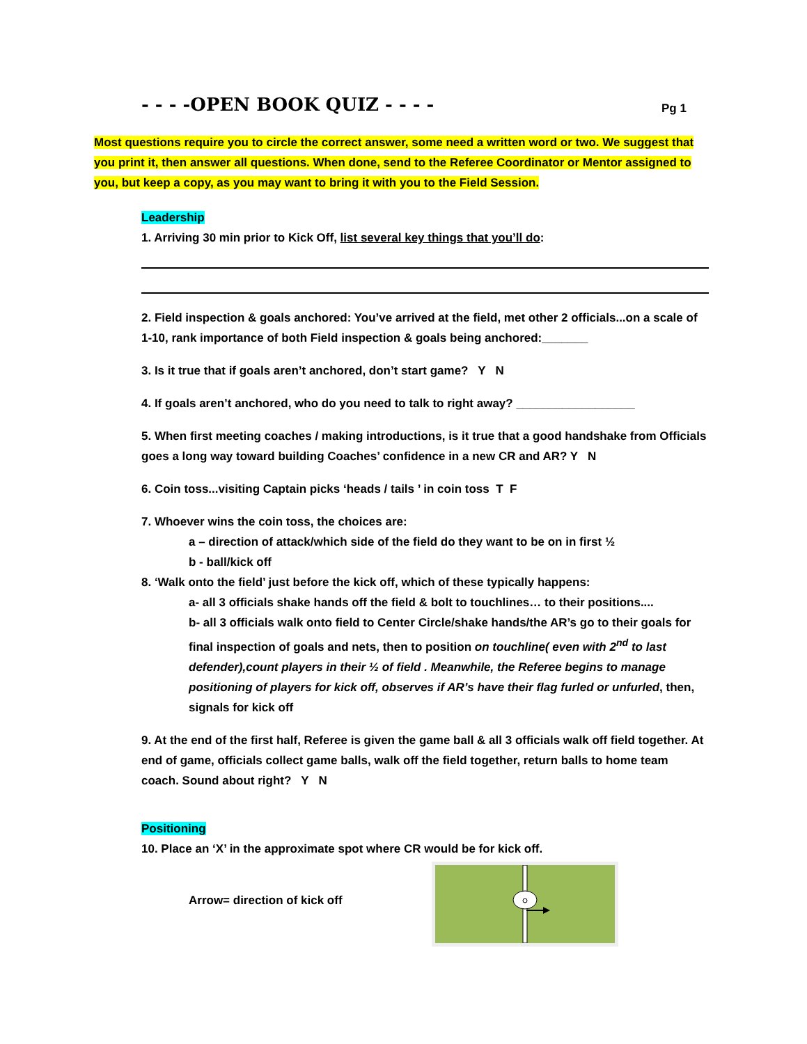- - - -OPEN BOOK QUIZ - - - - Pg 1
Most questions require you to circle the correct answer, some need a written word or two. We suggest that you print it, then answer all questions. When done, send to the Referee Coordinator or Mentor assigned to you, but keep a copy, as you may want to bring it with you to the Field Session.
Leadership
1. Arriving 30 min prior to Kick Off, list several key things that you’ll do:
2. Field inspection & goals anchored: You’ve arrived at the field, met other 2 officials...on a scale of 1-10, rank importance of both Field inspection & goals being anchored:_______
3. Is it true that if goals aren’t anchored, don’t start game? Y N
4. If goals aren’t anchored, who do you need to talk to right away? __________________
5. When first meeting coaches / making introductions, is it true that a good handshake from Officials goes a long way toward building Coaches’ confidence in a new CR and AR? Y N
6. Coin toss...visiting Captain picks ‘heads / tails ’ in coin toss T F
7. Whoever wins the coin toss, the choices are:
a – direction of attack/which side of the field do they want to be on in first ½
b - ball/kick off
8. ‘Walk onto the field’ just before the kick off, which of these typically happens:
a- all 3 officials shake hands off the field & bolt to touchlines… to their positions....
b- all 3 officials walk onto field to Center Circle/shake hands/the AR’s go to their goals for final inspection of goals and nets, then to position on touchline( even with 2<sup>nd</sup> to last defender),count players in their ½ of field . Meanwhile, the Referee begins to manage positioning of players for kick off, observes if AR’s have their flag furled or unfurled, then, signals for kick off
9. At the end of the first half, Referee is given the game ball & all 3 officials walk off field together. At end of game, officials collect game balls, walk off the field together, return balls to home team coach. Sound about right? Y N
Positioning
10. Place an ‘X’ in the approximate spot where CR would be for kick off.
Arrow= direction of kick off